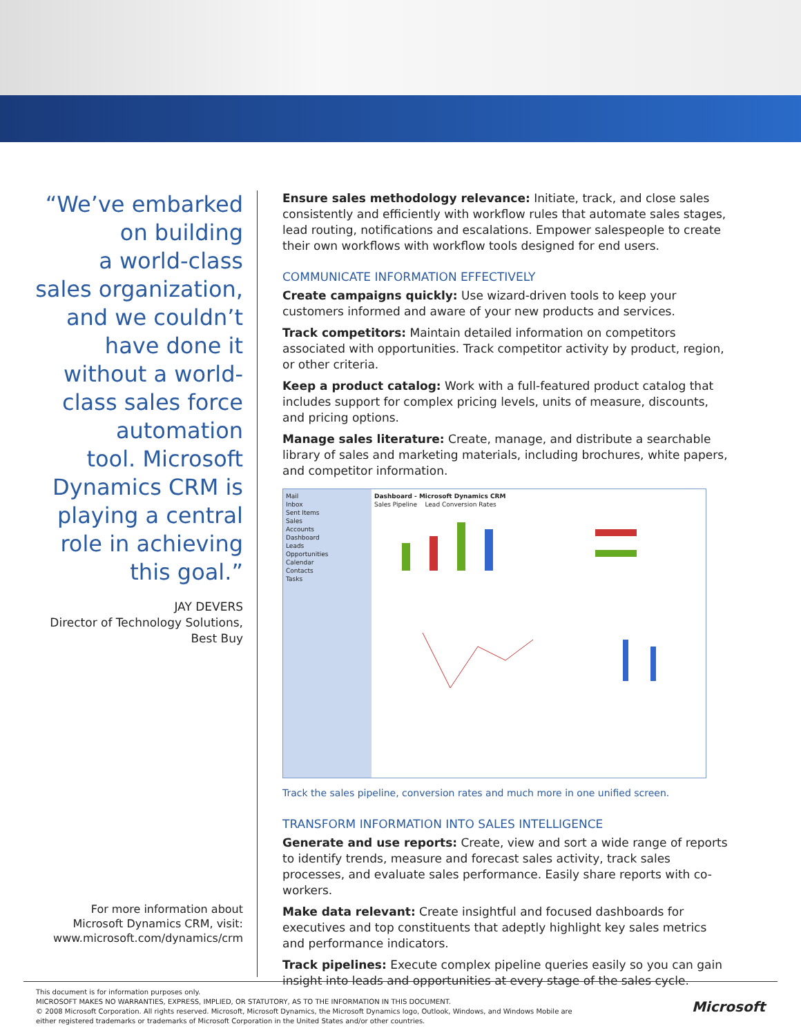“We’ve embarked
on building
a world-class
sales organization,
and we couldn’t
have done it
without a world-
class sales force
automation
tool. Microsoft
Dynamics CRM is
playing a central
role in achieving
this goal.”
JAY DEVERS
Director of Technology Solutions,
Best Buy
For more information about
Microsoft Dynamics CRM, visit:
www.microsoft.com/dynamics/crm
Ensure sales methodology relevance: Initiate, track, and close sales consistently and efficiently with workflow rules that automate sales stages, lead routing, notifications and escalations. Empower salespeople to create their own workflows with workflow tools designed for end users.
COMMUNICATE INFORMATION EFFECTIVELY
Create campaigns quickly: Use wizard-driven tools to keep your customers informed and aware of your new products and services.
Track competitors: Maintain detailed information on competitors associated with opportunities. Track competitor activity by product, region, or other criteria.
Keep a product catalog: Work with a full-featured product catalog that includes support for complex pricing levels, units of measure, discounts, and pricing options.
Manage sales literature: Create, manage, and distribute a searchable library of sales and marketing materials, including brochures, white papers, and competitor information.
Mail
Inbox
Sent Items
Sales
Accounts
Dashboard
Leads
Opportunities
Calendar
Contacts
Tasks
Dashboard - Microsoft Dynamics CRM
Sales Pipeline Lead Conversion Rates
Track the sales pipeline, conversion rates and much more in one unified screen.
TRANSFORM INFORMATION INTO SALES INTELLIGENCE
Generate and use reports: Create, view and sort a wide range of reports to identify trends, measure and forecast sales activity, track sales processes, and evaluate sales performance. Easily share reports with co-workers.
Make data relevant: Create insightful and focused dashboards for executives and top constituents that adeptly highlight key sales metrics and performance indicators.
Track pipelines: Execute complex pipeline queries easily so you can gain insight into leads and opportunities at every stage of the sales cycle.
This document is for information purposes only.
MICROSOFT MAKES NO WARRANTIES, EXPRESS, IMPLIED, OR STATUTORY, AS TO THE INFORMATION IN THIS DOCUMENT.
© 2008 Microsoft Corporation. All rights reserved. Microsoft, Microsoft Dynamics, the Microsoft Dynamics logo, Outlook, Windows, and Windows Mobile are
either registered trademarks or trademarks of Microsoft Corporation in the United States and/or other countries.
Microsoft